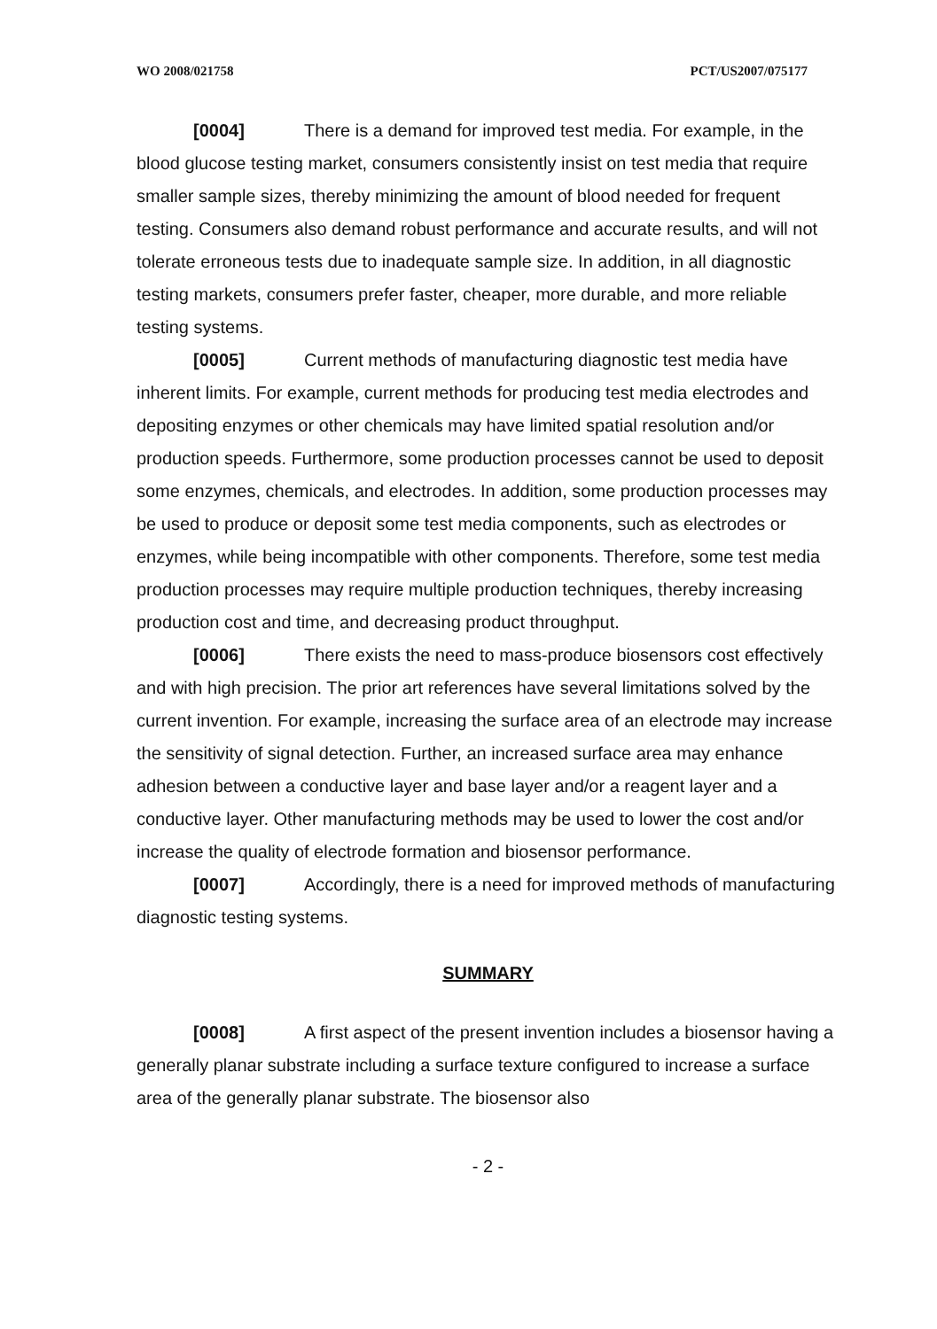WO 2008/021758 PCT/US2007/075177
[0004] There is a demand for improved test media. For example, in the blood glucose testing market, consumers consistently insist on test media that require smaller sample sizes, thereby minimizing the amount of blood needed for frequent testing. Consumers also demand robust performance and accurate results, and will not tolerate erroneous tests due to inadequate sample size. In addition, in all diagnostic testing markets, consumers prefer faster, cheaper, more durable, and more reliable testing systems.
[0005] Current methods of manufacturing diagnostic test media have inherent limits. For example, current methods for producing test media electrodes and depositing enzymes or other chemicals may have limited spatial resolution and/or production speeds. Furthermore, some production processes cannot be used to deposit some enzymes, chemicals, and electrodes. In addition, some production processes may be used to produce or deposit some test media components, such as electrodes or enzymes, while being incompatible with other components. Therefore, some test media production processes may require multiple production techniques, thereby increasing production cost and time, and decreasing product throughput.
[0006] There exists the need to mass-produce biosensors cost effectively and with high precision. The prior art references have several limitations solved by the current invention. For example, increasing the surface area of an electrode may increase the sensitivity of signal detection. Further, an increased surface area may enhance adhesion between a conductive layer and base layer and/or a reagent layer and a conductive layer. Other manufacturing methods may be used to lower the cost and/or increase the quality of electrode formation and biosensor performance.
[0007] Accordingly, there is a need for improved methods of manufacturing diagnostic testing systems.
SUMMARY
[0008] A first aspect of the present invention includes a biosensor having a generally planar substrate including a surface texture configured to increase a surface area of the generally planar substrate. The biosensor also
- 2 -